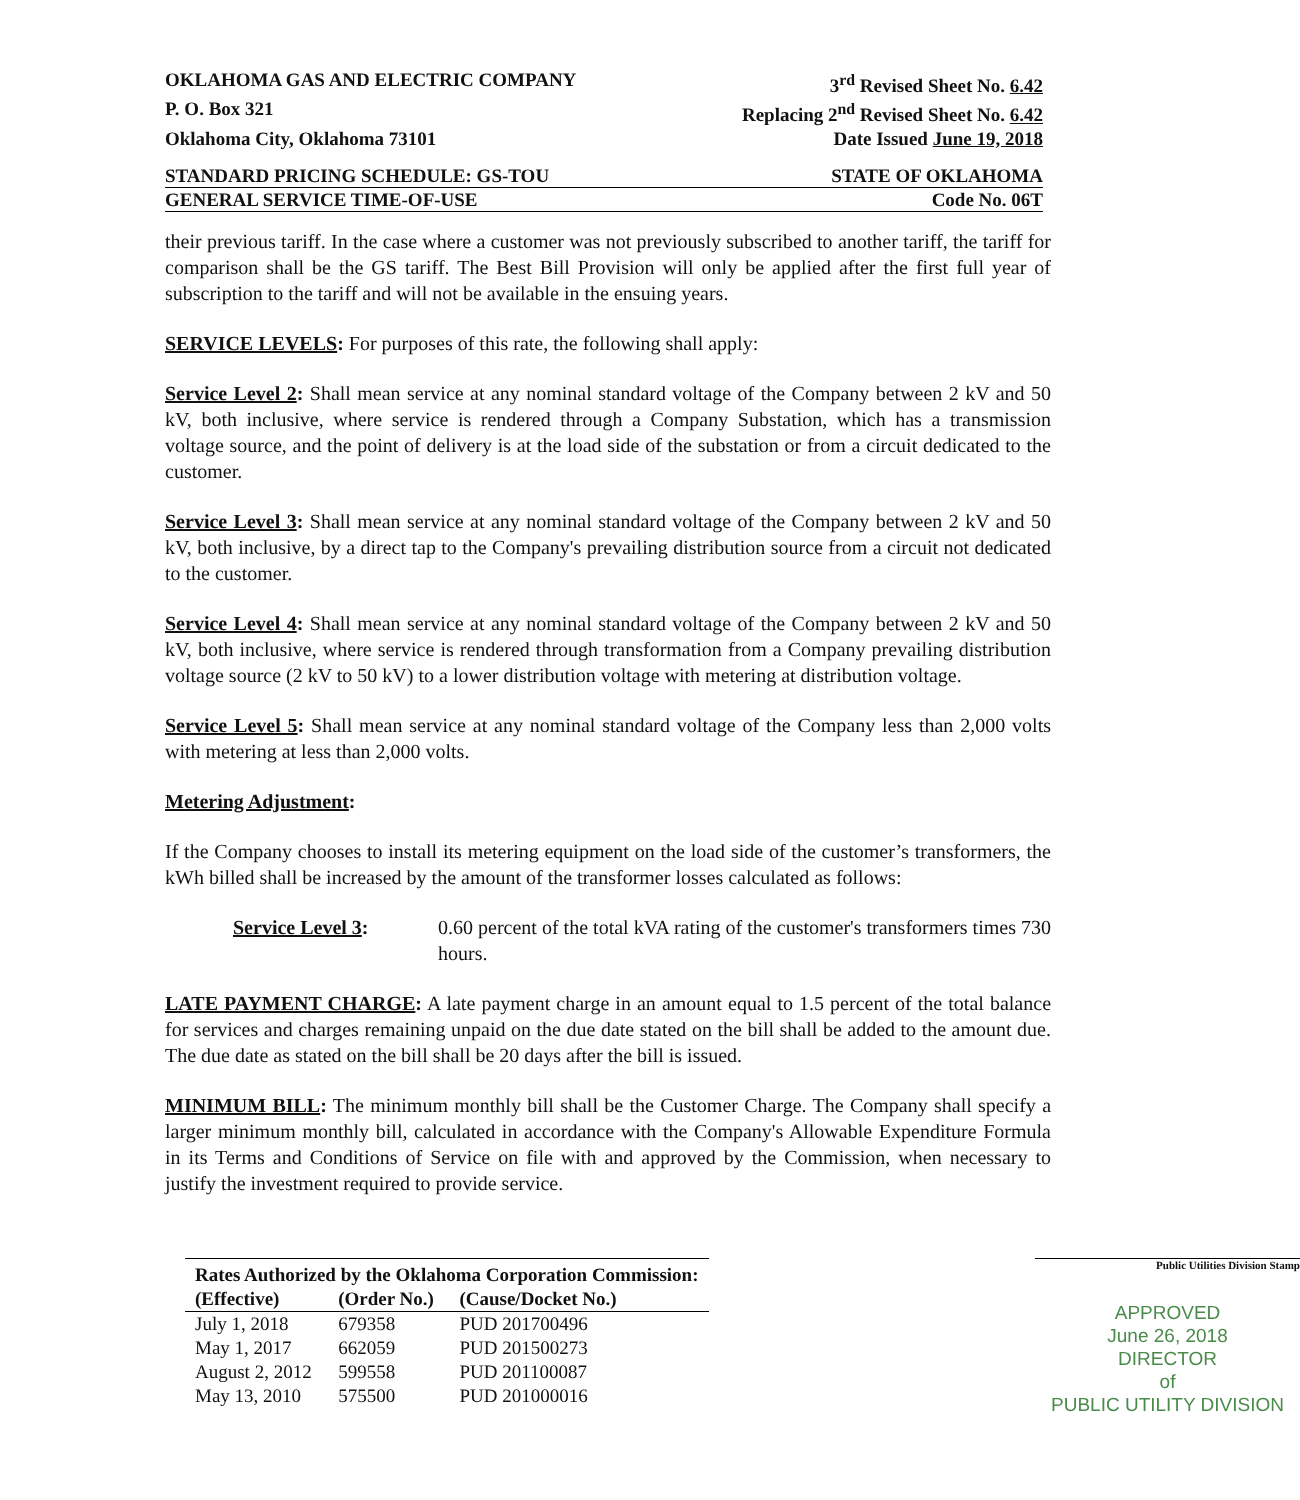OKLAHOMA GAS AND ELECTRIC COMPANY 3<sup>rd</sup> Revised Sheet No. 6.42
P. O. Box 321 Replacing 2<sup>nd</sup> Revised Sheet No. 6.42
Oklahoma City, Oklahoma 73101 Date Issued June 19, 2018
STANDARD PRICING SCHEDULE: GS-TOU STATE OF OKLAHOMA
GENERAL SERVICE TIME-OF-USE Code No. 06T
their previous tariff. In the case where a customer was not previously subscribed to another tariff, the tariff for comparison shall be the GS tariff. The Best Bill Provision will only be applied after the first full year of subscription to the tariff and will not be available in the ensuing years.
SERVICE LEVELS: For purposes of this rate, the following shall apply:
Service Level 2: Shall mean service at any nominal standard voltage of the Company between 2 kV and 50 kV, both inclusive, where service is rendered through a Company Substation, which has a transmission voltage source, and the point of delivery is at the load side of the substation or from a circuit dedicated to the customer.
Service Level 3: Shall mean service at any nominal standard voltage of the Company between 2 kV and 50 kV, both inclusive, by a direct tap to the Company's prevailing distribution source from a circuit not dedicated to the customer.
Service Level 4: Shall mean service at any nominal standard voltage of the Company between 2 kV and 50 kV, both inclusive, where service is rendered through transformation from a Company prevailing distribution voltage source (2 kV to 50 kV) to a lower distribution voltage with metering at distribution voltage.
Service Level 5: Shall mean service at any nominal standard voltage of the Company less than 2,000 volts with metering at less than 2,000 volts.
Metering Adjustment:
If the Company chooses to install its metering equipment on the load side of the customer’s transformers, the kWh billed shall be increased by the amount of the transformer losses calculated as follows:
Service Level 3: 0.60 percent of the total kVA rating of the customer's transformers times 730 hours.
LATE PAYMENT CHARGE: A late payment charge in an amount equal to 1.5 percent of the total balance for services and charges remaining unpaid on the due date stated on the bill shall be added to the amount due. The due date as stated on the bill shall be 20 days after the bill is issued.
MINIMUM BILL: The minimum monthly bill shall be the Customer Charge. The Company shall specify a larger minimum monthly bill, calculated in accordance with the Company's Allowable Expenditure Formula in its Terms and Conditions of Service on file with and approved by the Commission, when necessary to justify the investment required to provide service.
| Rates Authorized by the Oklahoma Corporation Commission: | | |
| --- | --- | --- |
| (Effective) | (Order No.) | (Cause/Docket No.) |
| July 1, 2018 | 679358 | PUD 201700496 |
| May 1, 2017 | 662059 | PUD 201500273 |
| August 2, 2012 | 599558 | PUD 201100087 |
| May 13, 2010 | 575500 | PUD 201000016 |
Public Utilities Division Stamp
APPROVED
June 26, 2018
DIRECTOR
of
PUBLIC UTILITY DIVISION